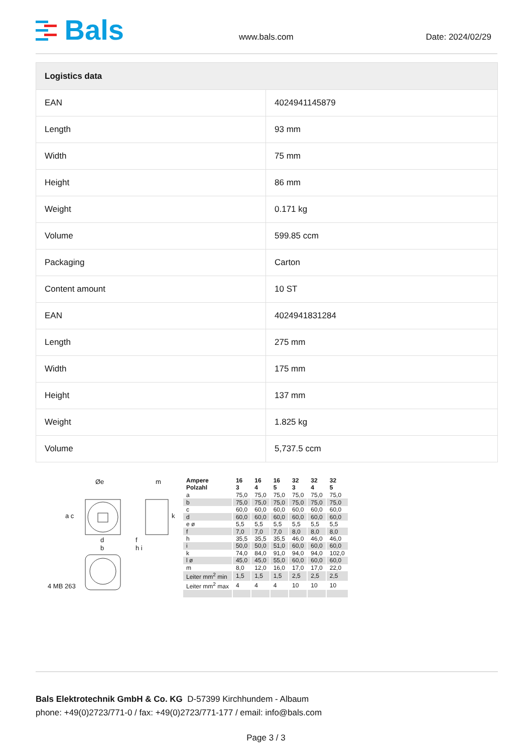Bals
www.bals.com Date: 2024/02/29
| Logistics data | |
| --- | --- |
| EAN | 4024941145879 |
| Length | 93 mm |
| Width | 75 mm |
| Height | 86 mm |
| Weight | 0.171 kg |
| Volume | 599.85 ccm |
| Packaging | Carton |
| Content amount | 10 ST |
| EAN | 4024941831284 |
| Length | 275 mm |
| Width | 175 mm |
| Height | 137 mm |
| Weight | 1.825 kg |
| Volume | 5,737.5 ccm |
Øe m
a c k
d f
b h i
4 MB 263
| Ampere Polzahl | 16 3 | 16 4 | 16 5 | 32 3 | 32 4 | 32 5 |
| --- | --- | --- | --- | --- | --- | --- |
| a | 75,0 | 75,0 | 75,0 | 75,0 | 75,0 | 75,0 |
| b | 75,0 | 75,0 | 75,0 | 75,0 | 75,0 | 75,0 |
| c | 60,0 | 60,0 | 60,0 | 60,0 | 60,0 | 60,0 |
| d | 60,0 | 60,0 | 60,0 | 60,0 | 60,0 | 60,0 |
| e ø | 5,5 | 5,5 | 5,5 | 5,5 | 5,5 | 5,5 |
| f | 7,0 | 7,0 | 7,0 | 8,0 | 8,0 | 8,0 |
| h | 35,5 | 35,5 | 35,5 | 46,0 | 46,0 | 46,0 |
| i | 50,0 | 50,0 | 51,0 | 60,0 | 60,0 | 60,0 |
| k | 74,0 | 84,0 | 91,0 | 94,0 | 94,0 | 102,0 |
| l ø | 45,0 | 45,0 | 55,0 | 60,0 | 60,0 | 60,0 |
| m | 8,0 | 12,0 | 16,0 | 17,0 | 17,0 | 22,0 |
| Leiter mm<sup>2</sup> min | 1,5 | 1,5 | 1,5 | 2,5 | 2,5 | 2,5 |
| Leiter mm<sup>2</sup> max | 4 | 4 | 4 | 10 | 10 | 10 |
Bals Elektrotechnik GmbH & Co. KG D-57399 Kirchhundem - Albaum
phone: +49(0)2723/771-0 / fax: +49(0)2723/771-177 / email: info@bals.com
Page 3 / 3